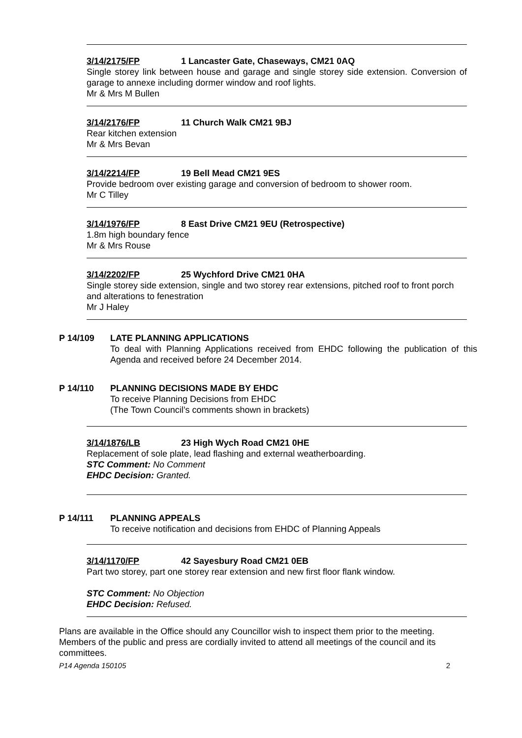3/14/2175/FP 1 Lancaster Gate, Chaseways, CM21 0AQ
Single storey link between house and garage and single storey side extension. Conversion of garage to annexe including dormer window and roof lights.
Mr & Mrs M Bullen
3/14/2176/FP 11 Church Walk CM21 9BJ
Rear kitchen extension
Mr & Mrs Bevan
3/14/2214/FP 19 Bell Mead CM21 9ES
Provide bedroom over existing garage and conversion of bedroom to shower room.
Mr C Tilley
3/14/1976/FP 8 East Drive CM21 9EU (Retrospective)
1.8m high boundary fence
Mr & Mrs Rouse
3/14/2202/FP 25 Wychford Drive CM21 0HA
Single storey side extension, single and two storey rear extensions, pitched roof to front porch and alterations to fenestration
Mr J Haley
P 14/109 LATE PLANNING APPLICATIONS
To deal with Planning Applications received from EHDC following the publication of this Agenda and received before 24 December 2014.
P 14/110 PLANNING DECISIONS MADE BY EHDC
To receive Planning Decisions from EHDC
(The Town Council’s comments shown in brackets)
3/14/1876/LB 23 High Wych Road CM21 0HE
Replacement of sole plate, lead flashing and external weatherboarding.
STC Comment: No Comment
EHDC Decision: Granted.
P 14/111 PLANNING APPEALS
To receive notification and decisions from EHDC of Planning Appeals
3/14/1170/FP 42 Sayesbury Road CM21 0EB
Part two storey, part one storey rear extension and new first floor flank window.
STC Comment: No Objection
EHDC Decision: Refused.
Plans are available in the Office should any Councillor wish to inspect them prior to the meeting. Members of the public and press are cordially invited to attend all meetings of the council and its committees.
P14 Agenda 150105 2